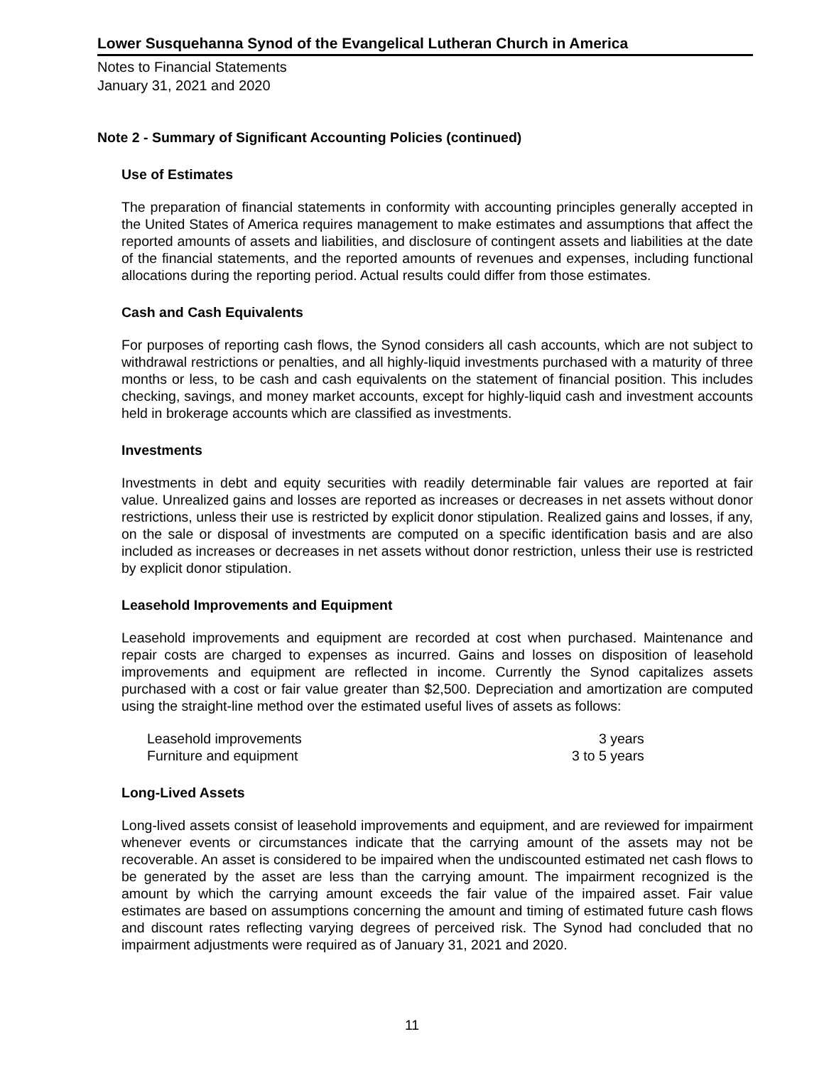Lower Susquehanna Synod of the Evangelical Lutheran Church in America
Notes to Financial Statements
January 31, 2021 and 2020
Note 2 - Summary of Significant Accounting Policies (continued)
Use of Estimates
The preparation of financial statements in conformity with accounting principles generally accepted in the United States of America requires management to make estimates and assumptions that affect the reported amounts of assets and liabilities, and disclosure of contingent assets and liabilities at the date of the financial statements, and the reported amounts of revenues and expenses, including functional allocations during the reporting period. Actual results could differ from those estimates.
Cash and Cash Equivalents
For purposes of reporting cash flows, the Synod considers all cash accounts, which are not subject to withdrawal restrictions or penalties, and all highly-liquid investments purchased with a maturity of three months or less, to be cash and cash equivalents on the statement of financial position. This includes checking, savings, and money market accounts, except for highly-liquid cash and investment accounts held in brokerage accounts which are classified as investments.
Investments
Investments in debt and equity securities with readily determinable fair values are reported at fair value. Unrealized gains and losses are reported as increases or decreases in net assets without donor restrictions, unless their use is restricted by explicit donor stipulation. Realized gains and losses, if any, on the sale or disposal of investments are computed on a specific identification basis and are also included as increases or decreases in net assets without donor restriction, unless their use is restricted by explicit donor stipulation.
Leasehold Improvements and Equipment
Leasehold improvements and equipment are recorded at cost when purchased. Maintenance and repair costs are charged to expenses as incurred. Gains and losses on disposition of leasehold improvements and equipment are reflected in income. Currently the Synod capitalizes assets purchased with a cost or fair value greater than $2,500. Depreciation and amortization are computed using the straight-line method over the estimated useful lives of assets as follows:
| Leasehold improvements | 3 years |
| Furniture and equipment | 3 to 5 years |
Long-Lived Assets
Long-lived assets consist of leasehold improvements and equipment, and are reviewed for impairment whenever events or circumstances indicate that the carrying amount of the assets may not be recoverable. An asset is considered to be impaired when the undiscounted estimated net cash flows to be generated by the asset are less than the carrying amount. The impairment recognized is the amount by which the carrying amount exceeds the fair value of the impaired asset. Fair value estimates are based on assumptions concerning the amount and timing of estimated future cash flows and discount rates reflecting varying degrees of perceived risk. The Synod had concluded that no impairment adjustments were required as of January 31, 2021 and 2020.
11